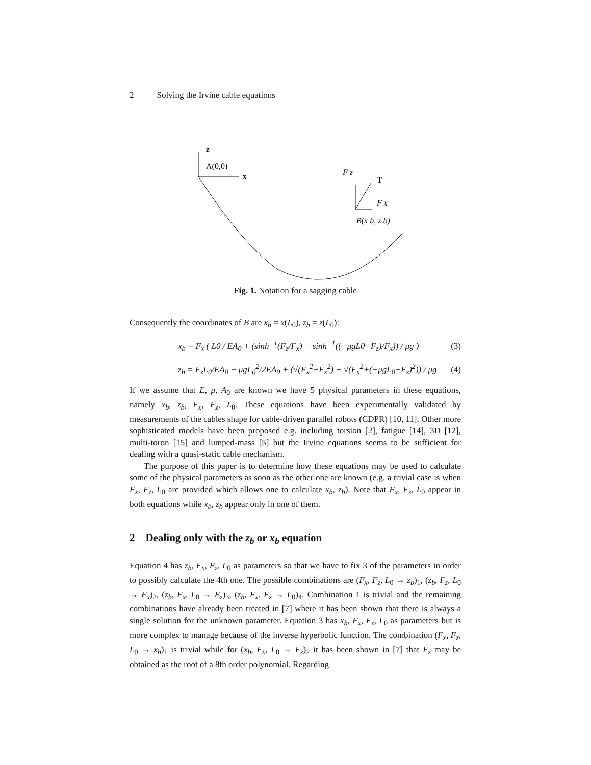2 Solving the Irvine cable equations
z
A(0,0)
x
F z
T
F x
B(x b, z b)
Fig. 1. Notation for a sagging cable
Consequently the coordinates of B are x<sub>b</sub> = x(L<sub>0</sub>), z<sub>b</sub> = z(L<sub>0</sub>):
x<sub>b</sub> = F<sub>x</sub> ( L0 / EA<sub>0</sub> + (sinh<sup>−1</sup>(F<sub>z</sub>/F<sub>x</sub>) − sinh<sup>−1</sup>((−μgL0+F<sub>z</sub>)/F<sub>x</sub>)) / μg ) (3)
z<sub>b</sub> = F<sub>z</sub>L<sub>0</sub>/EA<sub>0</sub> − μgL<sub>0</sub><sup>2</sup>/2EA<sub>0</sub> + (√(F<sub>x</sub><sup>2</sup>+F<sub>z</sub><sup>2</sup>) − √(F<sub>x</sub><sup>2</sup>+(−μgL<sub>0</sub>+F<sub>z</sub>)<sup>2</sup>)) / μg (4)
If we assume that E, μ, A<sub>0</sub> are known we have 5 physical parameters in these equations, namely x<sub>b</sub>, z<sub>b</sub>, F<sub>x</sub>, F<sub>z</sub>, L<sub>0</sub>. These equations have been experimentally validated by measurements of the cables shape for cable-driven parallel robots (CDPR) [10, 11]. Other more sophisticated models have been proposed e.g. including torsion [2], fatigue [14], 3D [12], multi-toron [15] and lumped-mass [5] but the Irvine equations seems to be sufficient for dealing with a quasi-static cable mechanism.
The purpose of this paper is to determine how these equations may be used to calculate some of the physical parameters as soon as the other one are known (e.g. a trivial case is when F<sub>x</sub>, F<sub>z</sub>, L<sub>0</sub> are provided which allows one to calculate x<sub>b</sub>, z<sub>b</sub>). Note that F<sub>x</sub>, F<sub>z</sub>, L<sub>0</sub> appear in both equations while x<sub>b</sub>, z<sub>b</sub> appear only in one of them.
2 Dealing only with the z<sub>b</sub> or x<sub>b</sub> equation
Equation 4 has z<sub>b</sub>, F<sub>x</sub>, F<sub>z</sub>, L<sub>0</sub> as parameters so that we have to fix 3 of the parameters in order to possibly calculate the 4th one. The possible combinations are (F<sub>x</sub>, F<sub>z</sub>, L<sub>0</sub> → z<sub>b</sub>)<sub>1</sub>, (z<sub>b</sub>, F<sub>z</sub>, L<sub>0</sub> → F<sub>x</sub>)<sub>2</sub>, (z<sub>b</sub>, F<sub>x</sub>, L<sub>0</sub> → F<sub>z</sub>)<sub>3</sub>, (z<sub>b</sub>, F<sub>x</sub>, F<sub>z</sub> → L<sub>0</sub>)<sub>4</sub>. Combination 1 is trivial and the remaining combinations have already been treated in [7] where it has been shown that there is always a single solution for the unknown parameter. Equation 3 has x<sub>b</sub>, F<sub>x</sub>, F<sub>z</sub>, L<sub>0</sub> as parameters but is more complex to manage because of the inverse hyperbolic function. The combination (F<sub>x</sub>, F<sub>z</sub>, L<sub>0</sub> → x<sub>b</sub>)<sub>1</sub> is trivial while for (x<sub>b</sub>, F<sub>x</sub>, L<sub>0</sub> → F<sub>z</sub>)<sub>2</sub> it has been shown in [7] that F<sub>z</sub> may be obtained as the root of a 8th order polynomial. Regarding